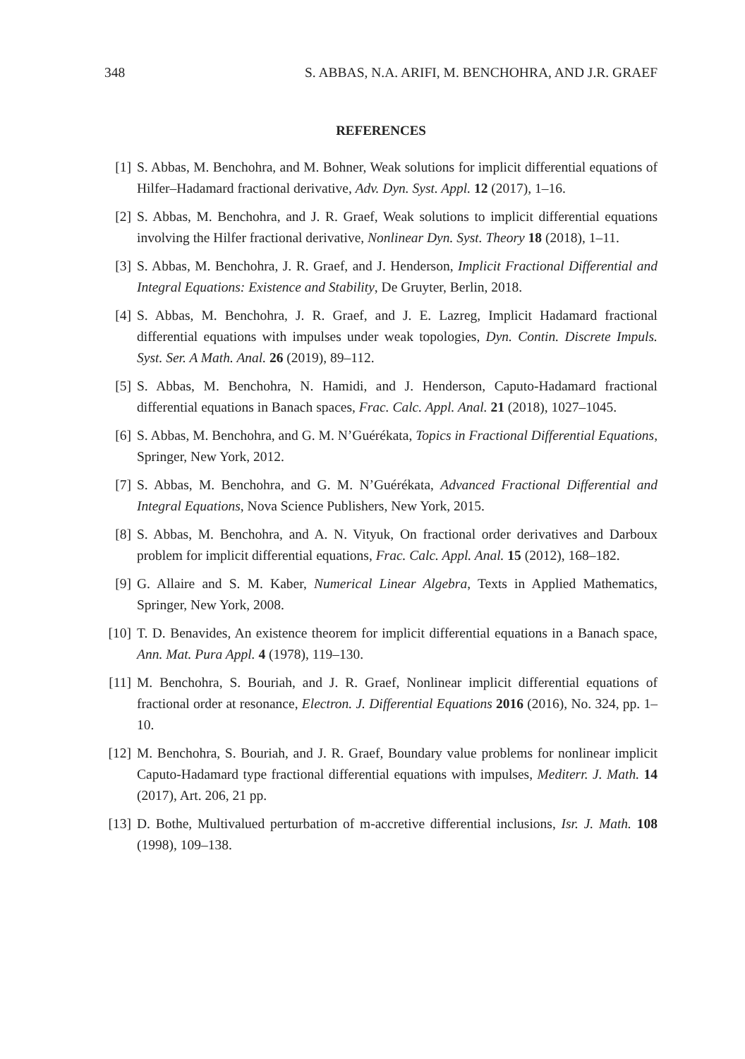348 S. ABBAS, N.A. ARIFI, M. BENCHOHRA, AND J.R. GRAEF
REFERENCES
[1] S. Abbas, M. Benchohra, and M. Bohner, Weak solutions for implicit differential equations of Hilfer–Hadamard fractional derivative, Adv. Dyn. Syst. Appl. 12 (2017), 1–16.
[2] S. Abbas, M. Benchohra, and J. R. Graef, Weak solutions to implicit differential equations involving the Hilfer fractional derivative, Nonlinear Dyn. Syst. Theory 18 (2018), 1–11.
[3] S. Abbas, M. Benchohra, J. R. Graef, and J. Henderson, Implicit Fractional Differential and Integral Equations: Existence and Stability, De Gruyter, Berlin, 2018.
[4] S. Abbas, M. Benchohra, J. R. Graef, and J. E. Lazreg, Implicit Hadamard fractional differential equations with impulses under weak topologies, Dyn. Contin. Discrete Impuls. Syst. Ser. A Math. Anal. 26 (2019), 89–112.
[5] S. Abbas, M. Benchohra, N. Hamidi, and J. Henderson, Caputo-Hadamard fractional differential equations in Banach spaces, Frac. Calc. Appl. Anal. 21 (2018), 1027–1045.
[6] S. Abbas, M. Benchohra, and G. M. N’Guérékata, Topics in Fractional Differential Equations, Springer, New York, 2012.
[7] S. Abbas, M. Benchohra, and G. M. N’Guérékata, Advanced Fractional Differential and Integral Equations, Nova Science Publishers, New York, 2015.
[8] S. Abbas, M. Benchohra, and A. N. Vityuk, On fractional order derivatives and Darboux problem for implicit differential equations, Frac. Calc. Appl. Anal. 15 (2012), 168–182.
[9] G. Allaire and S. M. Kaber, Numerical Linear Algebra, Texts in Applied Mathematics, Springer, New York, 2008.
[10] T. D. Benavides, An existence theorem for implicit differential equations in a Banach space, Ann. Mat. Pura Appl. 4 (1978), 119–130.
[11] M. Benchohra, S. Bouriah, and J. R. Graef, Nonlinear implicit differential equations of fractional order at resonance, Electron. J. Differential Equations 2016 (2016), No. 324, pp. 1–10.
[12] M. Benchohra, S. Bouriah, and J. R. Graef, Boundary value problems for nonlinear implicit Caputo-Hadamard type fractional differential equations with impulses, Mediterr. J. Math. 14 (2017), Art. 206, 21 pp.
[13] D. Bothe, Multivalued perturbation of m-accretive differential inclusions, Isr. J. Math. 108 (1998), 109–138.